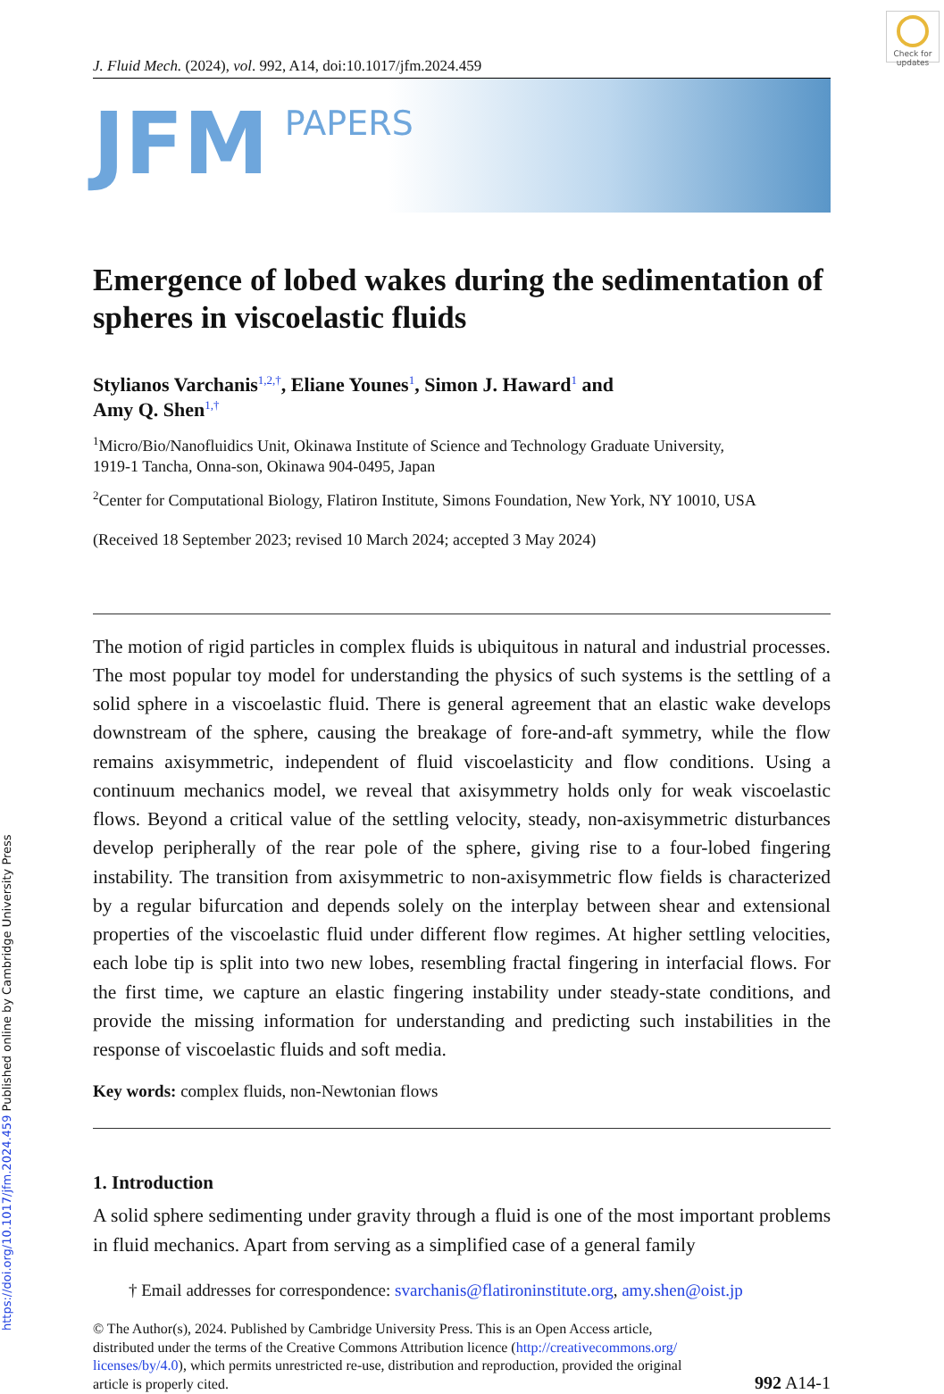Check for updates
J. Fluid Mech. (2024), vol. 992, A14, doi:10.1017/jfm.2024.459
JFM
PAPERS
Emergence of lobed wakes during the sedimentation of spheres in viscoelastic fluids
Stylianos Varchanis<sup>1,2,†</sup>, Eliane Younes<sup>1</sup>, Simon J. Haward<sup>1</sup> and
Amy Q. Shen<sup>1,†</sup>
<sup>1</sup> Micro/Bio/Nanofluidics Unit, Okinawa Institute of Science and Technology Graduate University,
1919-1 Tancha, Onna-son, Okinawa 904-0495, Japan
<sup>2</sup> Center for Computational Biology, Flatiron Institute, Simons Foundation, New York, NY 10010, USA
(Received 18 September 2023; revised 10 March 2024; accepted 3 May 2024)
The motion of rigid particles in complex fluids is ubiquitous in natural and industrial processes. The most popular toy model for understanding the physics of such systems is the settling of a solid sphere in a viscoelastic fluid. There is general agreement that an elastic wake develops downstream of the sphere, causing the breakage of fore-and-aft symmetry, while the flow remains axisymmetric, independent of fluid viscoelasticity and flow conditions. Using a continuum mechanics model, we reveal that axisymmetry holds only for weak viscoelastic flows. Beyond a critical value of the settling velocity, steady, non-axisymmetric disturbances develop peripherally of the rear pole of the sphere, giving rise to a four-lobed fingering instability. The transition from axisymmetric to non-axisymmetric flow fields is characterized by a regular bifurcation and depends solely on the interplay between shear and extensional properties of the viscoelastic fluid under different flow regimes. At higher settling velocities, each lobe tip is split into two new lobes, resembling fractal fingering in interfacial flows. For the first time, we capture an elastic fingering instability under steady-state conditions, and provide the missing information for understanding and predicting such instabilities in the response of viscoelastic fluids and soft media.
Key words: complex fluids, non-Newtonian flows
1. Introduction
A solid sphere sedimenting under gravity through a fluid is one of the most important problems in fluid mechanics. Apart from serving as a simplified case of a general family
† Email addresses for correspondence: svarchanis@flatironinstitute.org, amy.shen@oist.jp
© The Author(s), 2024. Published by Cambridge University Press. This is an Open Access article,
distributed under the terms of the Creative Commons Attribution licence (http://creativecommons.org/
licenses/by/4.0), which permits unrestricted re-use, distribution and reproduction, provided the original
article is properly cited.
992 A14-1
https://doi.org/10.1017/jfm.2024.459 Published online by Cambridge University Press